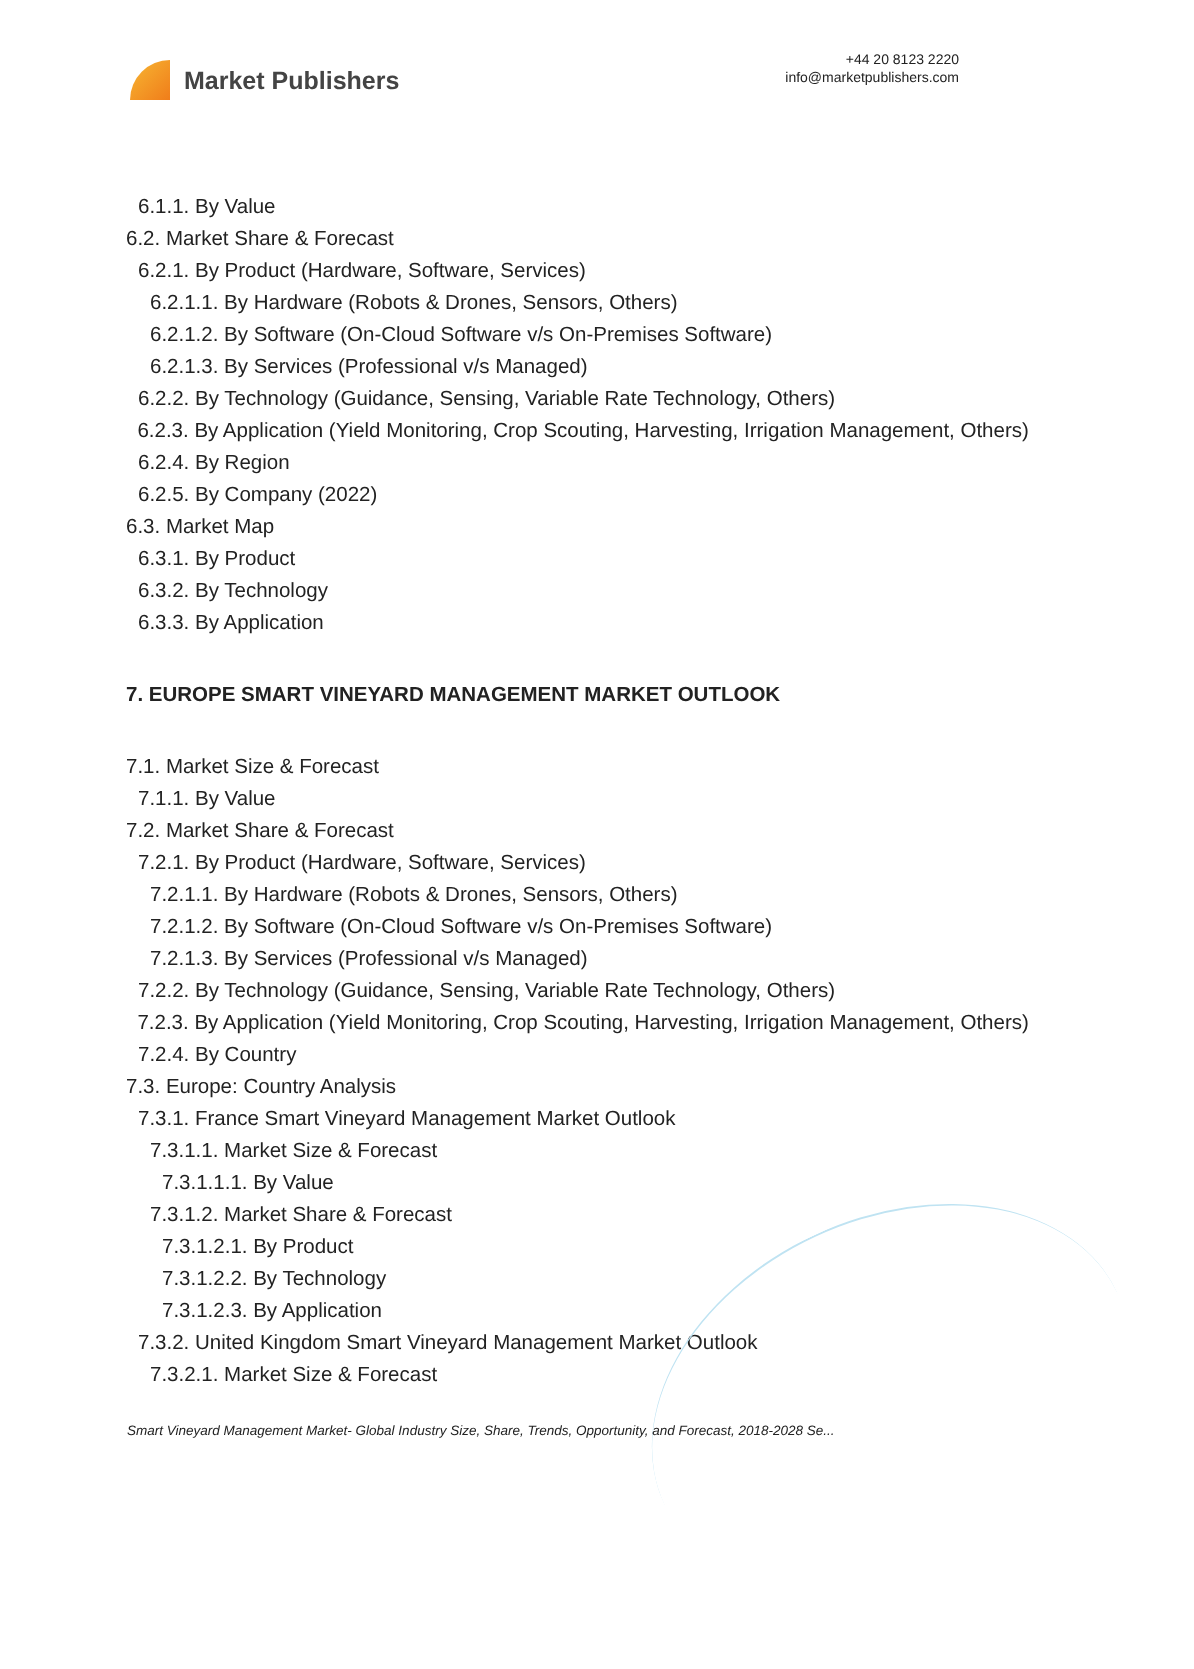Market Publishers
+44 20 8123 2220
info@marketpublishers.com
6.1.1. By Value
6.2. Market Share & Forecast
6.2.1. By Product (Hardware, Software, Services)
6.2.1.1. By Hardware (Robots & Drones, Sensors, Others)
6.2.1.2. By Software (On-Cloud Software v/s On-Premises Software)
6.2.1.3. By Services (Professional v/s Managed)
6.2.2. By Technology (Guidance, Sensing, Variable Rate Technology, Others)
6.2.3. By Application (Yield Monitoring, Crop Scouting, Harvesting, Irrigation Management, Others)
6.2.4. By Region
6.2.5. By Company (2022)
6.3. Market Map
6.3.1. By Product
6.3.2. By Technology
6.3.3. By Application
7. EUROPE SMART VINEYARD MANAGEMENT MARKET OUTLOOK
7.1. Market Size & Forecast
7.1.1. By Value
7.2. Market Share & Forecast
7.2.1. By Product (Hardware, Software, Services)
7.2.1.1. By Hardware (Robots & Drones, Sensors, Others)
7.2.1.2. By Software (On-Cloud Software v/s On-Premises Software)
7.2.1.3. By Services (Professional v/s Managed)
7.2.2. By Technology (Guidance, Sensing, Variable Rate Technology, Others)
7.2.3. By Application (Yield Monitoring, Crop Scouting, Harvesting, Irrigation Management, Others)
7.2.4. By Country
7.3. Europe: Country Analysis
7.3.1. France Smart Vineyard Management Market Outlook
7.3.1.1. Market Size & Forecast
7.3.1.1.1. By Value
7.3.1.2. Market Share & Forecast
7.3.1.2.1. By Product
7.3.1.2.2. By Technology
7.3.1.2.3. By Application
7.3.2. United Kingdom Smart Vineyard Management Market Outlook
7.3.2.1. Market Size & Forecast
Smart Vineyard Management Market- Global Industry Size, Share, Trends, Opportunity, and Forecast, 2018-2028 Se...